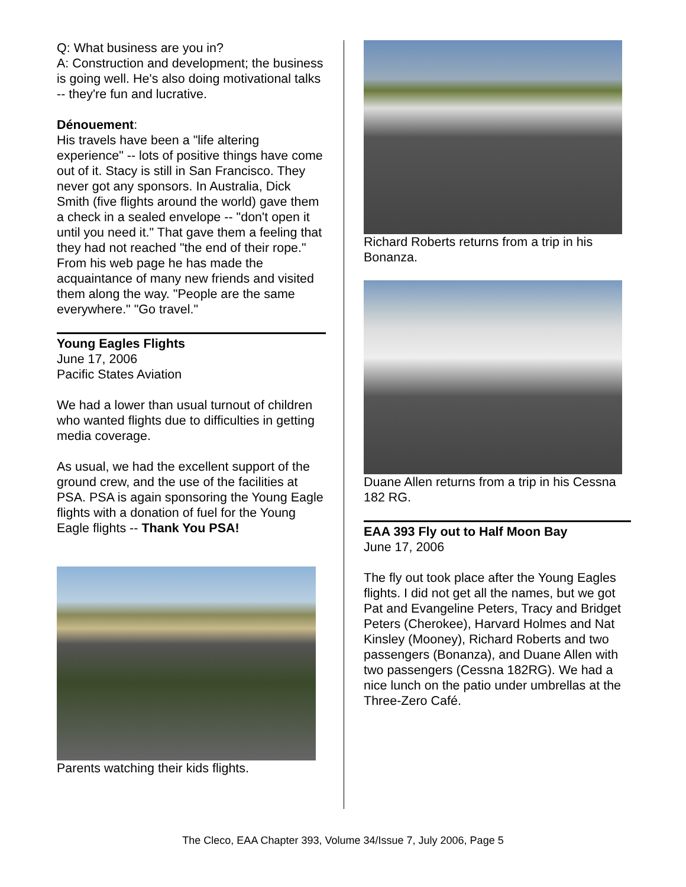Q: What business are you in?
A: Construction and development; the business is going well. He's also doing motivational talks -- they're fun and lucrative.
Dénouement:
His travels have been a "life altering experience" -- lots of positive things have come out of it. Stacy is still in San Francisco. They never got any sponsors. In Australia, Dick Smith (five flights around the world) gave them a check in a sealed envelope -- "don't open it until you need it." That gave them a feeling that they had not reached "the end of their rope." From his web page he has made the acquaintance of many new friends and visited them along the way. "People are the same everywhere." "Go travel."
Young Eagles Flights
June 17, 2006
Pacific States Aviation
We had a lower than usual turnout of children who wanted flights due to difficulties in getting media coverage.
As usual, we had the excellent support of the ground crew, and the use of the facilities at PSA. PSA is again sponsoring the Young Eagle flights with a donation of fuel for the Young Eagle flights -- Thank You PSA!
Parents watching their kids flights.
Richard Roberts returns from a trip in his Bonanza.
Duane Allen returns from a trip in his Cessna 182 RG.
EAA 393 Fly out to Half Moon Bay
June 17, 2006
The fly out took place after the Young Eagles flights. I did not get all the names, but we got Pat and Evangeline Peters, Tracy and Bridget Peters (Cherokee), Harvard Holmes and Nat Kinsley (Mooney), Richard Roberts and two passengers (Bonanza), and Duane Allen with two passengers (Cessna 182RG). We had a nice lunch on the patio under umbrellas at the Three-Zero Café.
The Cleco, EAA Chapter 393, Volume 34/Issue 7, July 2006, Page 5